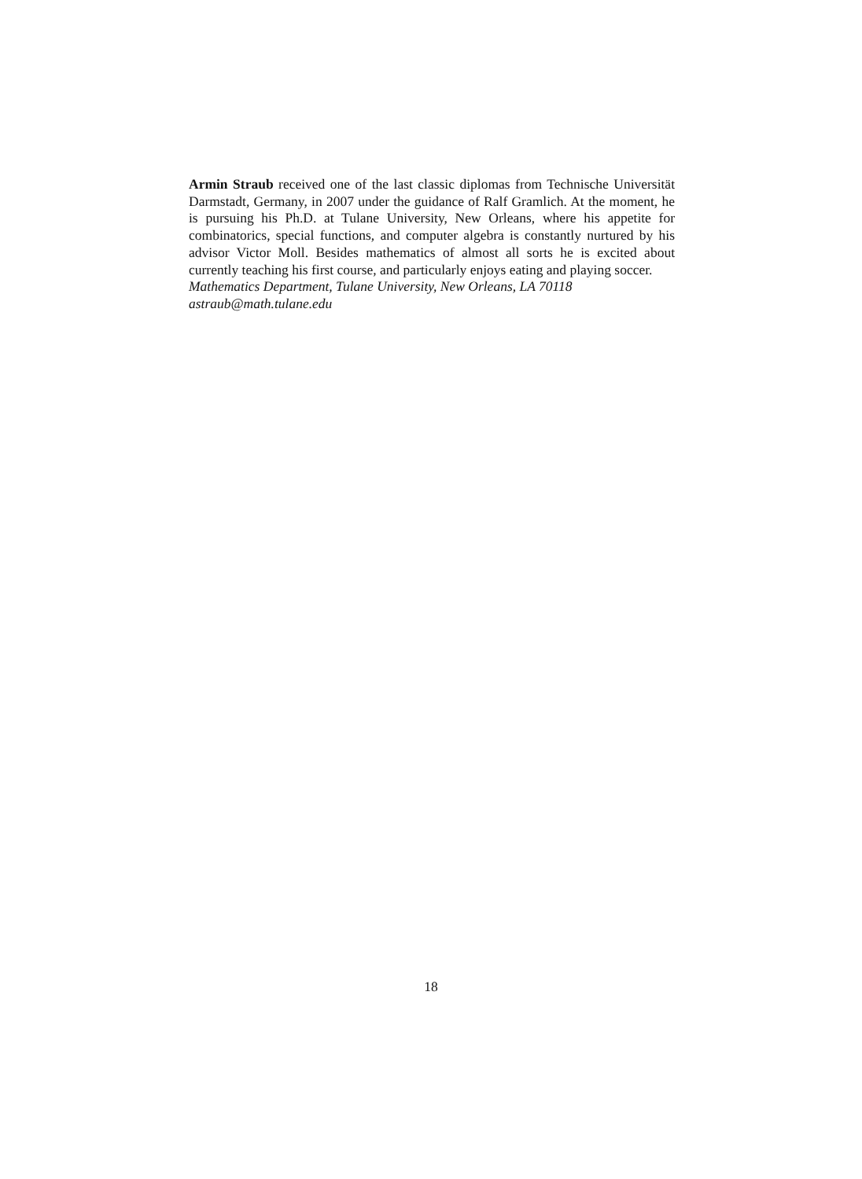Armin Straub received one of the last classic diplomas from Technische Universität Darmstadt, Germany, in 2007 under the guidance of Ralf Gramlich. At the moment, he is pursuing his Ph.D. at Tulane University, New Orleans, where his appetite for combinatorics, special functions, and computer algebra is constantly nurtured by his advisor Victor Moll. Besides mathematics of almost all sorts he is excited about currently teaching his first course, and particularly enjoys eating and playing soccer.
Mathematics Department, Tulane University, New Orleans, LA 70118
astraub@math.tulane.edu
18